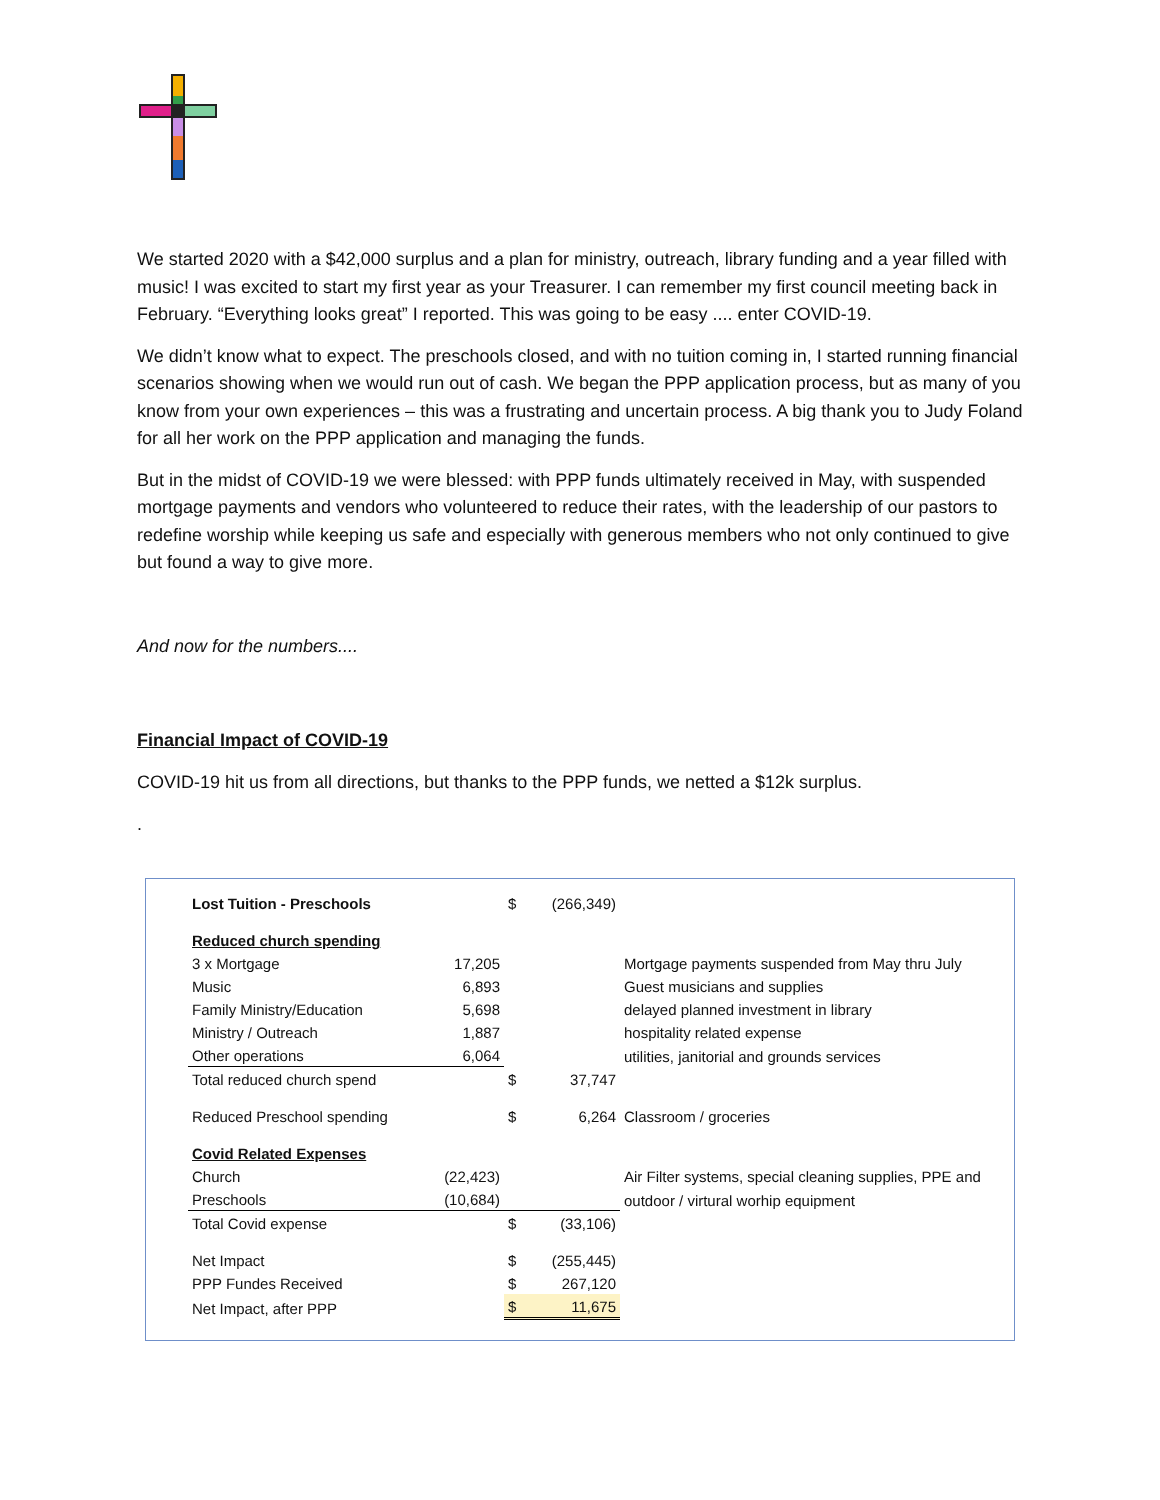We started 2020 with a $42,000 surplus and a plan for ministry, outreach, library funding and a year filled with music! I was excited to start my first year as your Treasurer. I can remember my first council meeting back in February. “Everything looks great” I reported. This was going to be easy .... enter COVID-19.
We didn’t know what to expect. The preschools closed, and with no tuition coming in, I started running financial scenarios showing when we would run out of cash. We began the PPP application process, but as many of you know from your own experiences – this was a frustrating and uncertain process. A big thank you to Judy Foland for all her work on the PPP application and managing the funds.
But in the midst of COVID-19 we were blessed: with PPP funds ultimately received in May, with suspended mortgage payments and vendors who volunteered to reduce their rates, with the leadership of our pastors to redefine worship while keeping us safe and especially with generous members who not only continued to give but found a way to give more.
And now for the numbers....
Financial Impact of COVID-19
COVID-19 hit us from all directions, but thanks to the PPP funds, we netted a $12k surplus.
.
| Lost Tuition - Preschools | | $ | (266,349) | |
| Reduced church spending | | | | |
| 3 x Mortgage | 17,205 | | | Mortgage payments suspended from May thru July |
| Music | 6,893 | | | Guest musicians and supplies |
| Family Ministry/Education | 5,698 | | | delayed planned investment in library |
| Ministry / Outreach | 1,887 | | | hospitality related expense |
| Other operations | 6,064 | | | utilities, janitorial and grounds services |
| Total reduced church spend | | $ | 37,747 | |
| Reduced Preschool spending | | $ | 6,264 | Classroom / groceries |
| Covid Related Expenses | | | | |
| Church | (22,423) | | | Air Filter systems, special cleaning supplies, PPE and |
| Preschools | (10,684) | | | outdoor / virtural worhip equipment |
| Total Covid expense | | $ | (33,106) | |
| Net Impact | | $ | (255,445) | |
| PPP Fundes Received | | $ | 267,120 | |
| Net Impact, after PPP | | $ | 11,675 | |